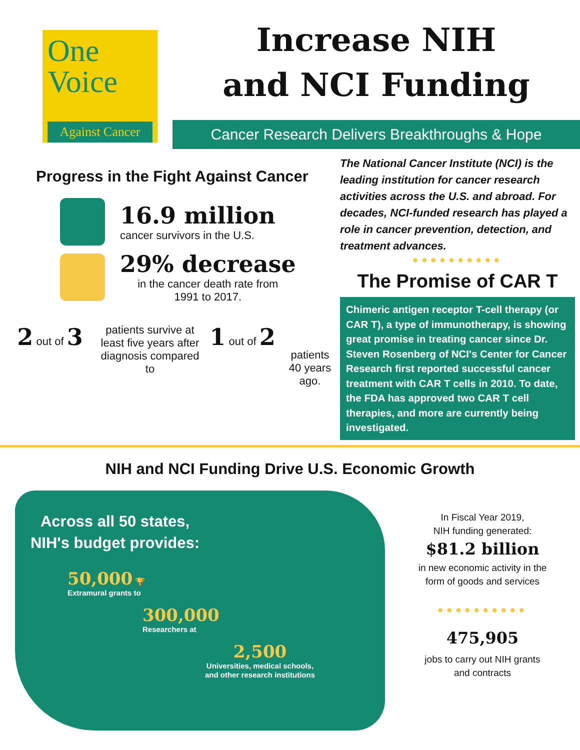One
Voice
Against Cancer
Increase NIH
and NCI Funding
Cancer Research Delivers Breakthroughs & Hope
Progress in the Fight Against Cancer
16.9 million
cancer survivors in the U.S.
29% decrease
in the cancer death rate from
1991 to 2017.
2 out of 3
patients survive at least five years after diagnosis compared to
1 out of 2
patients 40 years ago.
The National Cancer Institute (NCI) is the leading institution for cancer research activities across the U.S. and abroad. For decades, NCI-funded research has played a role in cancer prevention, detection, and treatment advances.
●●●●●●●●●●
The Promise of CAR T
Chimeric antigen receptor T-cell therapy (or CAR T), a type of immunotherapy, is showing great promise in treating cancer since Dr. Steven Rosenberg of NCI's Center for Cancer Research first reported successful cancer treatment with CAR T cells in 2010. To date, the FDA has approved two CAR T cell therapies, and more are currently being investigated.
NIH and NCI Funding Drive U.S. Economic Growth
Across all 50 states,
NIH's budget provides:
50,000 🏆
Extramural grants to
300,000
Researchers at
2,500
Universities, medical schools, and other research institutions
In Fiscal Year 2019,
NIH funding generated:
$81.2 billion
in new economic activity in the
form of goods and services
●●●●●●●●●●
475,905
jobs to carry out NIH grants
and contracts